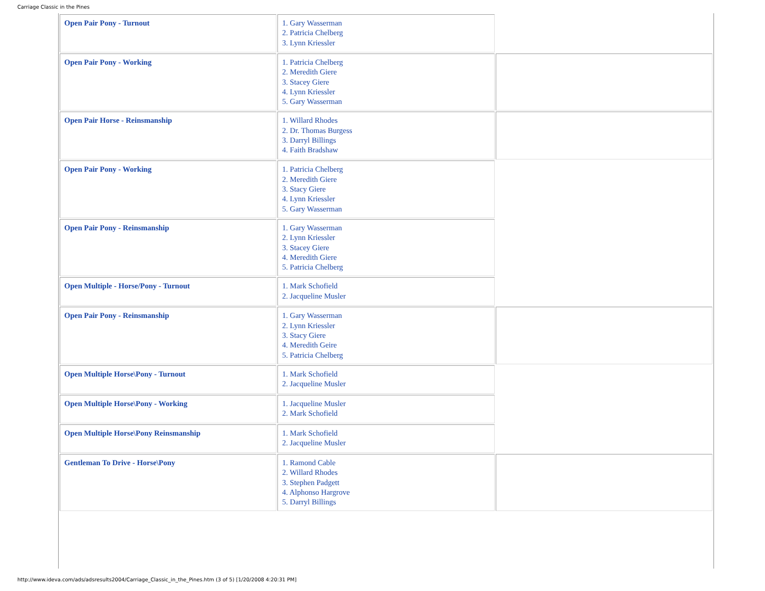Carriage Classic in the Pines
| Open Pair Pony - Turnout | 1. Gary Wasserman 2. Patricia Chelberg 3. Lynn Kriessler | |
| Open Pair Pony - Working | 1. Patricia Chelberg 2. Meredith Giere 3. Stacey Giere 4. Lynn Kriessler 5. Gary Wasserman | |
| Open Pair Horse - Reinsmanship | 1. Willard Rhodes 2. Dr. Thomas Burgess 3. Darryl Billings 4. Faith Bradshaw | |
| Open Pair Pony - Working | 1. Patricia Chelberg 2. Meredith Giere 3. Stacy Giere 4. Lynn Kriessler 5. Gary Wasserman | |
| Open Pair Pony - Reinsmanship | 1. Gary Wasserman 2. Lynn Kriessler 3. Stacey Giere 4. Meredith Giere 5. Patricia Chelberg | |
| Open Multiple - Horse/Pony - Turnout | 1. Mark Schofield 2. Jacqueline Musler | |
| Open Pair Pony - Reinsmanship | 1. Gary Wasserman 2. Lynn Kriessler 3. Stacy Giere 4. Meredith Geire 5. Patricia Chelberg | |
| Open Multiple Horse\Pony - Turnout | 1. Mark Schofield 2. Jacqueline Musler | |
| Open Multiple Horse\Pony - Working | 1. Jacqueline Musler 2. Mark Schofield | |
| Open Multiple Horse\Pony Reinsmanship | 1. Mark Schofield 2. Jacqueline Musler | |
| Gentleman To Drive - Horse\Pony | 1. Ramond Cable 2. Willard Rhodes 3. Stephen Padgett 4. Alphonso Hargrove 5. Darryl Billings | |
http://www.ideva.com/ads/adsresults2004/Carriage_Classic_in_the_Pines.htm (3 of 5) [1/20/2008 4:20:31 PM]